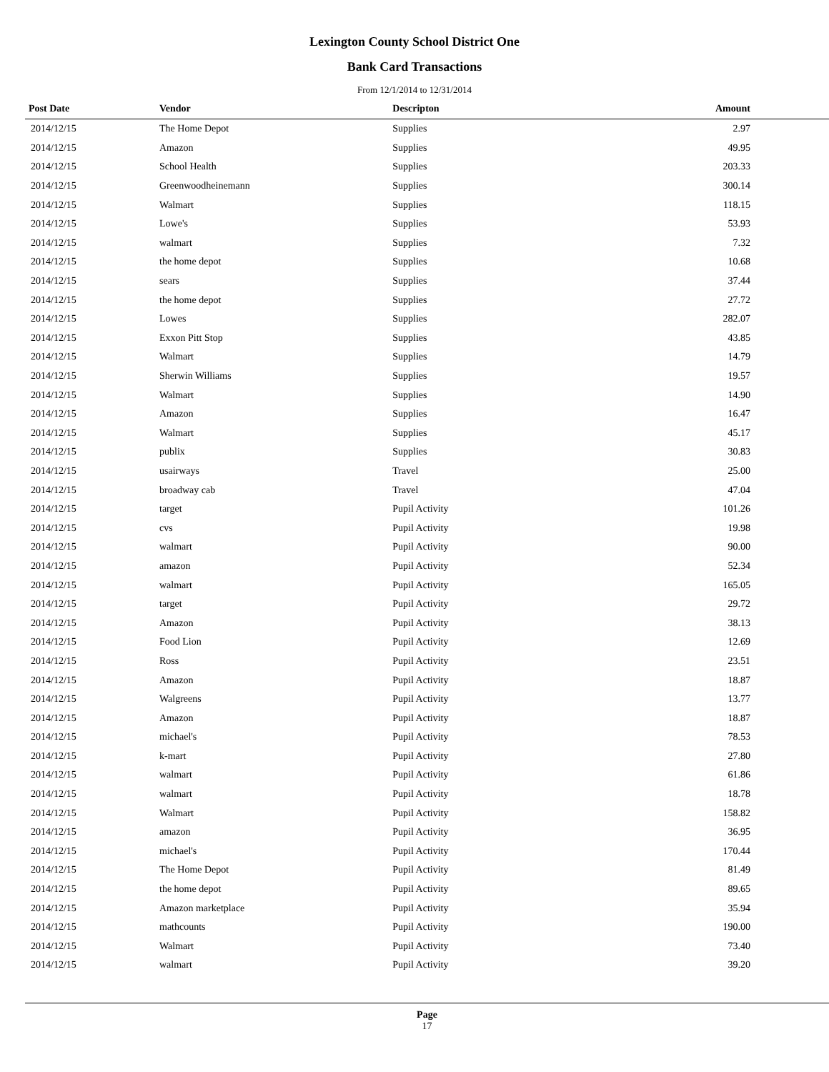Lexington County School District One
Bank Card Transactions
From 12/1/2014 to 12/31/2014
| Post Date | Vendor | Descripton | Amount |
| --- | --- | --- | --- |
| 2014/12/15 | The Home Depot | Supplies | 2.97 |
| 2014/12/15 | Amazon | Supplies | 49.95 |
| 2014/12/15 | School Health | Supplies | 203.33 |
| 2014/12/15 | Greenwoodheinemann | Supplies | 300.14 |
| 2014/12/15 | Walmart | Supplies | 118.15 |
| 2014/12/15 | Lowe's | Supplies | 53.93 |
| 2014/12/15 | walmart | Supplies | 7.32 |
| 2014/12/15 | the home depot | Supplies | 10.68 |
| 2014/12/15 | sears | Supplies | 37.44 |
| 2014/12/15 | the home depot | Supplies | 27.72 |
| 2014/12/15 | Lowes | Supplies | 282.07 |
| 2014/12/15 | Exxon Pitt Stop | Supplies | 43.85 |
| 2014/12/15 | Walmart | Supplies | 14.79 |
| 2014/12/15 | Sherwin Williams | Supplies | 19.57 |
| 2014/12/15 | Walmart | Supplies | 14.90 |
| 2014/12/15 | Amazon | Supplies | 16.47 |
| 2014/12/15 | Walmart | Supplies | 45.17 |
| 2014/12/15 | publix | Supplies | 30.83 |
| 2014/12/15 | usairways | Travel | 25.00 |
| 2014/12/15 | broadway cab | Travel | 47.04 |
| 2014/12/15 | target | Pupil Activity | 101.26 |
| 2014/12/15 | cvs | Pupil Activity | 19.98 |
| 2014/12/15 | walmart | Pupil Activity | 90.00 |
| 2014/12/15 | amazon | Pupil Activity | 52.34 |
| 2014/12/15 | walmart | Pupil Activity | 165.05 |
| 2014/12/15 | target | Pupil Activity | 29.72 |
| 2014/12/15 | Amazon | Pupil Activity | 38.13 |
| 2014/12/15 | Food Lion | Pupil Activity | 12.69 |
| 2014/12/15 | Ross | Pupil Activity | 23.51 |
| 2014/12/15 | Amazon | Pupil Activity | 18.87 |
| 2014/12/15 | Walgreens | Pupil Activity | 13.77 |
| 2014/12/15 | Amazon | Pupil Activity | 18.87 |
| 2014/12/15 | michael's | Pupil Activity | 78.53 |
| 2014/12/15 | k-mart | Pupil Activity | 27.80 |
| 2014/12/15 | walmart | Pupil Activity | 61.86 |
| 2014/12/15 | walmart | Pupil Activity | 18.78 |
| 2014/12/15 | Walmart | Pupil Activity | 158.82 |
| 2014/12/15 | amazon | Pupil Activity | 36.95 |
| 2014/12/15 | michael's | Pupil Activity | 170.44 |
| 2014/12/15 | The Home Depot | Pupil Activity | 81.49 |
| 2014/12/15 | the home depot | Pupil Activity | 89.65 |
| 2014/12/15 | Amazon marketplace | Pupil Activity | 35.94 |
| 2014/12/15 | mathcounts | Pupil Activity | 190.00 |
| 2014/12/15 | Walmart | Pupil Activity | 73.40 |
| 2014/12/15 | walmart | Pupil Activity | 39.20 |
Page
17